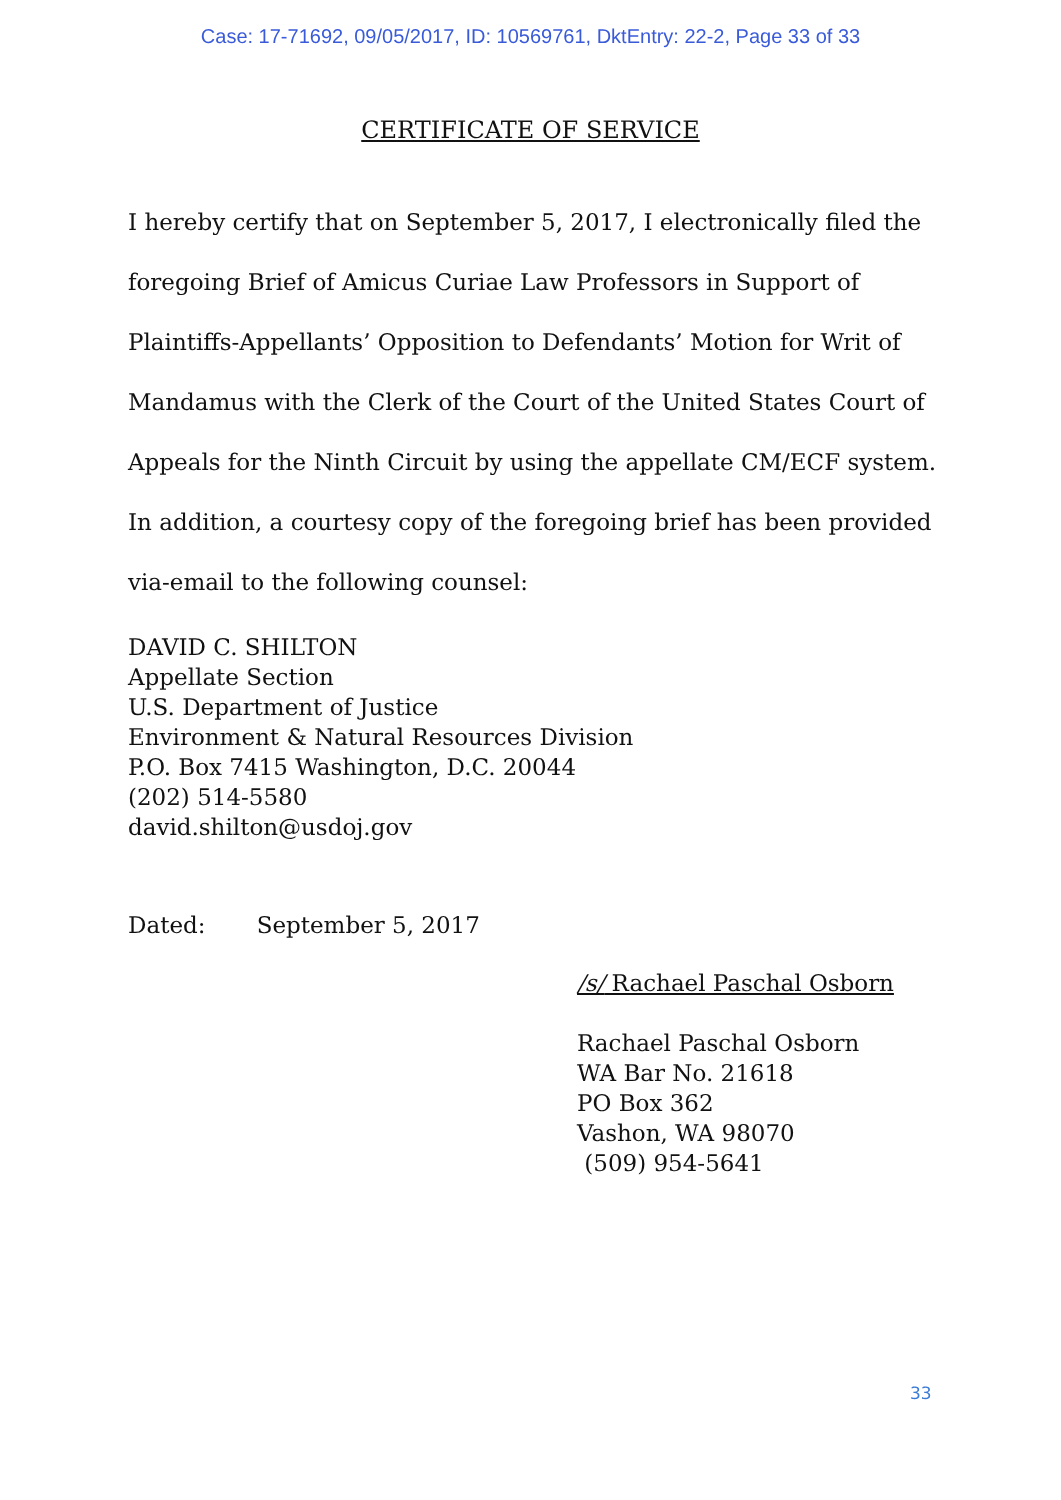Case: 17-71692, 09/05/2017, ID: 10569761, DktEntry: 22-2, Page 33 of 33
CERTIFICATE OF SERVICE
I hereby certify that on September 5, 2017, I electronically filed the foregoing Brief of Amicus Curiae Law Professors in Support of Plaintiffs-Appellants’ Opposition to Defendants’ Motion for Writ of Mandamus with the Clerk of the Court of the United States Court of Appeals for the Ninth Circuit by using the appellate CM/ECF system. In addition, a courtesy copy of the foregoing brief has been provided via-email to the following counsel:
DAVID C. SHILTON
Appellate Section
U.S. Department of Justice
Environment & Natural Resources Division
P.O. Box 7415 Washington, D.C. 20044
(202) 514-5580
david.shilton@usdoj.gov
Dated: September 5, 2017
/s/ Rachael Paschal Osborn
Rachael Paschal Osborn
WA Bar No. 21618
PO Box 362
Vashon, WA 98070
(509) 954-5641
33